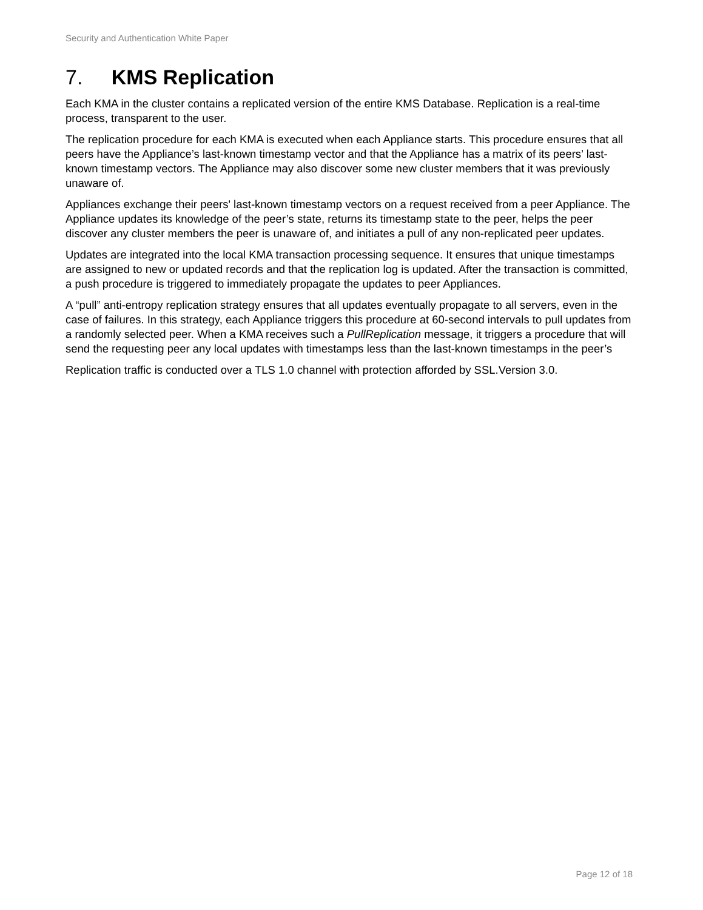Security and Authentication White Paper
7. KMS Replication
Each KMA in the cluster contains a replicated version of the entire KMS Database. Replication is a real-time process, transparent to the user.
The replication procedure for each KMA is executed when each Appliance starts. This procedure ensures that all peers have the Appliance’s last-known timestamp vector and that the Appliance has a matrix of its peers’ last-known timestamp vectors. The Appliance may also discover some new cluster members that it was previously unaware of.
Appliances exchange their peers' last-known timestamp vectors on a request received from a peer Appliance. The Appliance updates its knowledge of the peer’s state, returns its timestamp state to the peer, helps the peer discover any cluster members the peer is unaware of, and initiates a pull of any non-replicated peer updates.
Updates are integrated into the local KMA transaction processing sequence. It ensures that unique timestamps are assigned to new or updated records and that the replication log is updated. After the transaction is committed, a push procedure is triggered to immediately propagate the updates to peer Appliances.
A “pull” anti-entropy replication strategy ensures that all updates eventually propagate to all servers, even in the case of failures. In this strategy, each Appliance triggers this procedure at 60-second intervals to pull updates from a randomly selected peer. When a KMA receives such a PullReplication message, it triggers a procedure that will send the requesting peer any local updates with timestamps less than the last-known timestamps in the peer’s
Replication traffic is conducted over a TLS 1.0 channel with protection afforded by SSL.Version 3.0.
Page 12 of 18